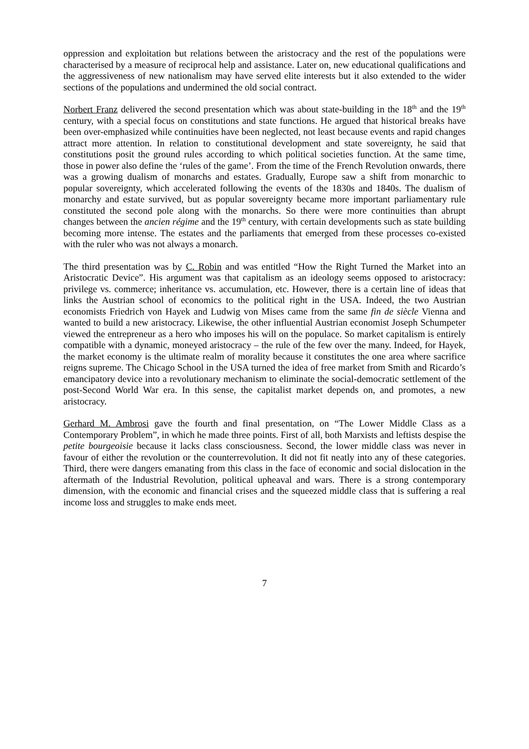oppression and exploitation but relations between the aristocracy and the rest of the populations were characterised by a measure of reciprocal help and assistance. Later on, new educational qualifications and the aggressiveness of new nationalism may have served elite interests but it also extended to the wider sections of the populations and undermined the old social contract.
Norbert Franz delivered the second presentation which was about state-building in the 18<sup>th</sup> and the 19<sup>th</sup> century, with a special focus on constitutions and state functions. He argued that historical breaks have been over-emphasized while continuities have been neglected, not least because events and rapid changes attract more attention. In relation to constitutional development and state sovereignty, he said that constitutions posit the ground rules according to which political societies function. At the same time, those in power also define the ‘rules of the game’. From the time of the French Revolution onwards, there was a growing dualism of monarchs and estates. Gradually, Europe saw a shift from monarchic to popular sovereignty, which accelerated following the events of the 1830s and 1840s. The dualism of monarchy and estate survived, but as popular sovereignty became more important parliamentary rule constituted the second pole along with the monarchs. So there were more continuities than abrupt changes between the ancien régime and the 19<sup>th</sup> century, with certain developments such as state building becoming more intense. The estates and the parliaments that emerged from these processes co-existed with the ruler who was not always a monarch.
The third presentation was by C. Robin and was entitled “How the Right Turned the Market into an Aristocratic Device”. His argument was that capitalism as an ideology seems opposed to aristocracy: privilege vs. commerce; inheritance vs. accumulation, etc. However, there is a certain line of ideas that links the Austrian school of economics to the political right in the USA. Indeed, the two Austrian economists Friedrich von Hayek and Ludwig von Mises came from the same fin de siècle Vienna and wanted to build a new aristocracy. Likewise, the other influential Austrian economist Joseph Schumpeter viewed the entrepreneur as a hero who imposes his will on the populace. So market capitalism is entirely compatible with a dynamic, moneyed aristocracy – the rule of the few over the many. Indeed, for Hayek, the market economy is the ultimate realm of morality because it constitutes the one area where sacrifice reigns supreme. The Chicago School in the USA turned the idea of free market from Smith and Ricardo’s emancipatory device into a revolutionary mechanism to eliminate the social-democratic settlement of the post-Second World War era. In this sense, the capitalist market depends on, and promotes, a new aristocracy.
Gerhard M. Ambrosi gave the fourth and final presentation, on “The Lower Middle Class as a Contemporary Problem”, in which he made three points. First of all, both Marxists and leftists despise the petite bourgeoisie because it lacks class consciousness. Second, the lower middle class was never in favour of either the revolution or the counterrevolution. It did not fit neatly into any of these categories. Third, there were dangers emanating from this class in the face of economic and social dislocation in the aftermath of the Industrial Revolution, political upheaval and wars. There is a strong contemporary dimension, with the economic and financial crises and the squeezed middle class that is suffering a real income loss and struggles to make ends meet.
7